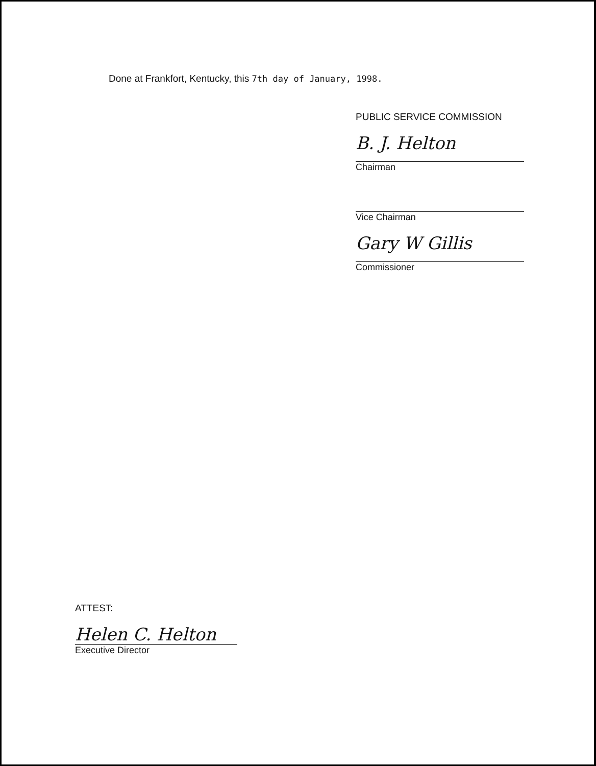Done at Frankfort, Kentucky, this 7th day of January, 1998.
PUBLIC SERVICE COMMISSION
B. J. Helton
Chairman
Vice Chairman
Gary W Gillis
Commissioner
ATTEST:
Helen C. Helton
Executive Director